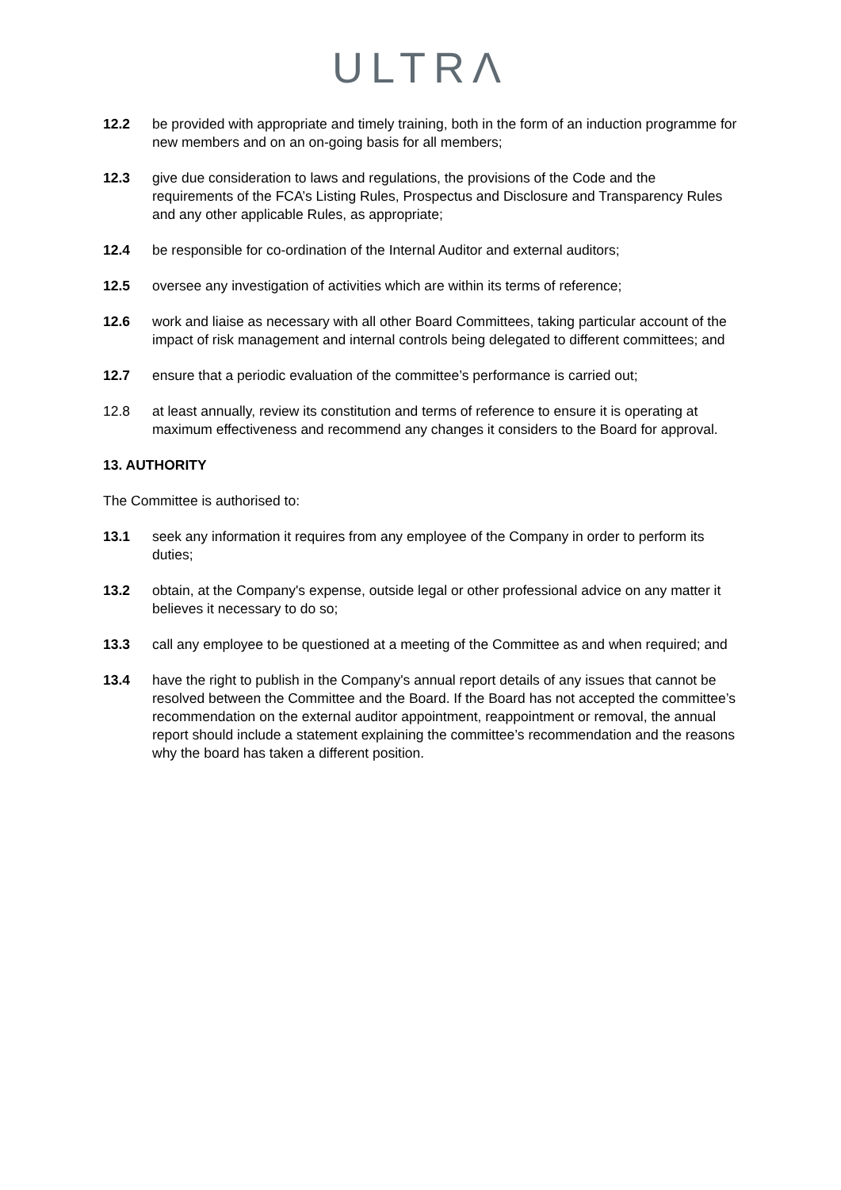ULTRΛ
12.2 be provided with appropriate and timely training, both in the form of an induction programme for new members and on an on-going basis for all members;
12.3 give due consideration to laws and regulations, the provisions of the Code and the requirements of the FCA’s Listing Rules, Prospectus and Disclosure and Transparency Rules and any other applicable Rules, as appropriate;
12.4 be responsible for co-ordination of the Internal Auditor and external auditors;
12.5 oversee any investigation of activities which are within its terms of reference;
12.6 work and liaise as necessary with all other Board Committees, taking particular account of the impact of risk management and internal controls being delegated to different committees; and
12.7 ensure that a periodic evaluation of the committee’s performance is carried out;
12.8 at least annually, review its constitution and terms of reference to ensure it is operating at maximum effectiveness and recommend any changes it considers to the Board for approval.
13. AUTHORITY
The Committee is authorised to:
13.1 seek any information it requires from any employee of the Company in order to perform its duties;
13.2 obtain, at the Company's expense, outside legal or other professional advice on any matter it believes it necessary to do so;
13.3 call any employee to be questioned at a meeting of the Committee as and when required; and
13.4 have the right to publish in the Company's annual report details of any issues that cannot be resolved between the Committee and the Board. If the Board has not accepted the committee’s recommendation on the external auditor appointment, reappointment or removal, the annual report should include a statement explaining the committee’s recommendation and the reasons why the board has taken a different position.